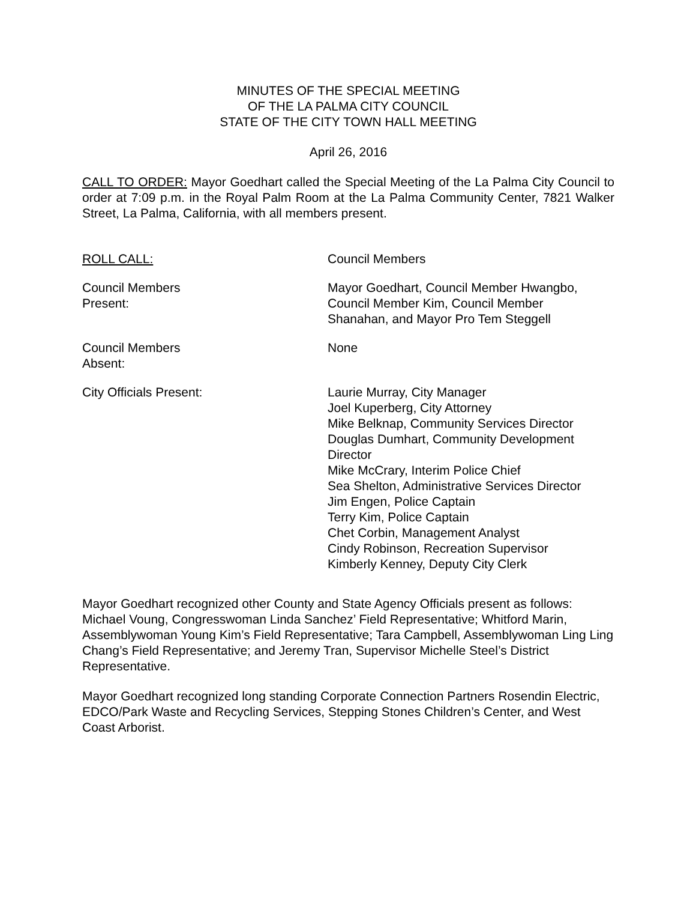MINUTES OF THE SPECIAL MEETING
OF THE LA PALMA CITY COUNCIL
STATE OF THE CITY TOWN HALL MEETING
April 26, 2016
CALL TO ORDER: Mayor Goedhart called the Special Meeting of the La Palma City Council to order at 7:09 p.m. in the Royal Palm Room at the La Palma Community Center, 7821 Walker Street, La Palma, California, with all members present.
ROLL CALL: Council Members
Council Members
Present:
Mayor Goedhart, Council Member Hwangbo,
Council Member Kim, Council Member
Shanahan, and Mayor Pro Tem Steggell
Council Members
Absent:
None
City Officials Present: Laurie Murray, City Manager
Joel Kuperberg, City Attorney
Mike Belknap, Community Services Director
Douglas Dumhart, Community Development Director
Mike McCrary, Interim Police Chief
Sea Shelton, Administrative Services Director
Jim Engen, Police Captain
Terry Kim, Police Captain
Chet Corbin, Management Analyst
Cindy Robinson, Recreation Supervisor
Kimberly Kenney, Deputy City Clerk
Mayor Goedhart recognized other County and State Agency Officials present as follows: Michael Voung, Congresswoman Linda Sanchez’ Field Representative; Whitford Marin, Assemblywoman Young Kim’s Field Representative; Tara Campbell, Assemblywoman Ling Ling Chang’s Field Representative; and Jeremy Tran, Supervisor Michelle Steel’s District Representative.
Mayor Goedhart recognized long standing Corporate Connection Partners Rosendin Electric, EDCO/Park Waste and Recycling Services, Stepping Stones Children’s Center, and West Coast Arborist.